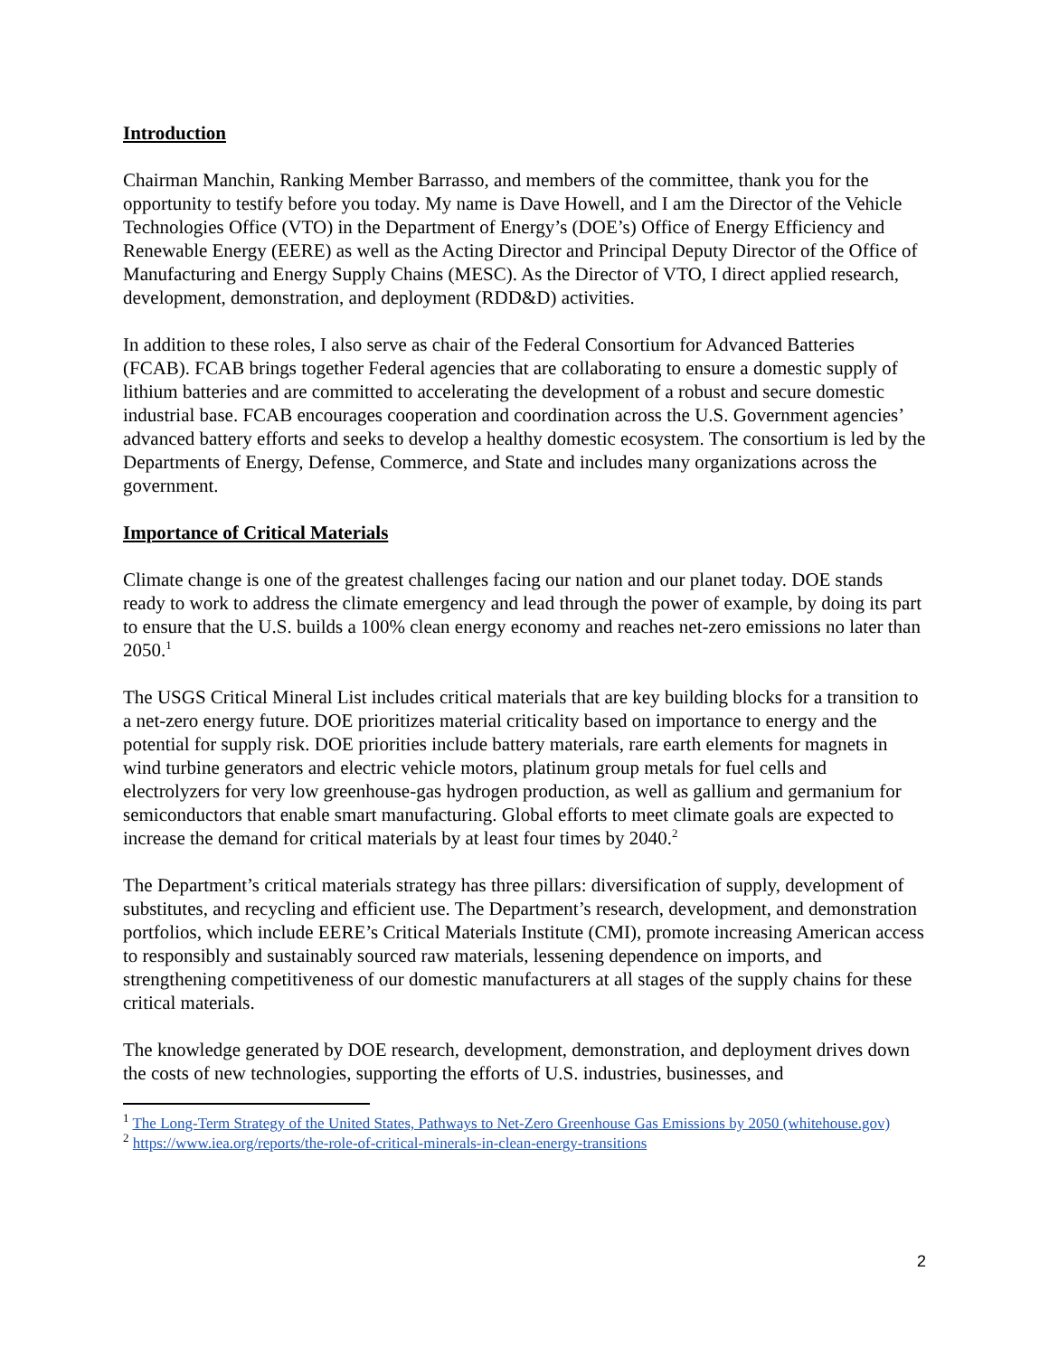Introduction
Chairman Manchin, Ranking Member Barrasso, and members of the committee, thank you for the opportunity to testify before you today. My name is Dave Howell, and I am the Director of the Vehicle Technologies Office (VTO) in the Department of Energy’s (DOE’s) Office of Energy Efficiency and Renewable Energy (EERE) as well as the Acting Director and Principal Deputy Director of the Office of Manufacturing and Energy Supply Chains (MESC). As the Director of VTO, I direct applied research, development, demonstration, and deployment (RDD&D) activities.
In addition to these roles, I also serve as chair of the Federal Consortium for Advanced Batteries (FCAB). FCAB brings together Federal agencies that are collaborating to ensure a domestic supply of lithium batteries and are committed to accelerating the development of a robust and secure domestic industrial base. FCAB encourages cooperation and coordination across the U.S. Government agencies’ advanced battery efforts and seeks to develop a healthy domestic ecosystem. The consortium is led by the Departments of Energy, Defense, Commerce, and State and includes many organizations across the government.
Importance of Critical Materials
Climate change is one of the greatest challenges facing our nation and our planet today. DOE stands ready to work to address the climate emergency and lead through the power of example, by doing its part to ensure that the U.S. builds a 100% clean energy economy and reaches net-zero emissions no later than 2050.<sup>1</sup>
The USGS Critical Mineral List includes critical materials that are key building blocks for a transition to a net-zero energy future. DOE prioritizes material criticality based on importance to energy and the potential for supply risk. DOE priorities include battery materials, rare earth elements for magnets in wind turbine generators and electric vehicle motors, platinum group metals for fuel cells and electrolyzers for very low greenhouse-gas hydrogen production, as well as gallium and germanium for semiconductors that enable smart manufacturing. Global efforts to meet climate goals are expected to increase the demand for critical materials by at least four times by 2040.<sup>2</sup>
The Department’s critical materials strategy has three pillars: diversification of supply, development of substitutes, and recycling and efficient use. The Department’s research, development, and demonstration portfolios, which include EERE’s Critical Materials Institute (CMI), promote increasing American access to responsibly and sustainably sourced raw materials, lessening dependence on imports, and strengthening competitiveness of our domestic manufacturers at all stages of the supply chains for these critical materials.
The knowledge generated by DOE research, development, demonstration, and deployment drives down the costs of new technologies, supporting the efforts of U.S. industries, businesses, and
<sup>1</sup> The Long-Term Strategy of the United States, Pathways to Net-Zero Greenhouse Gas Emissions by 2050 (whitehouse.gov)
<sup>2</sup> https://www.iea.org/reports/the-role-of-critical-minerals-in-clean-energy-transitions
2